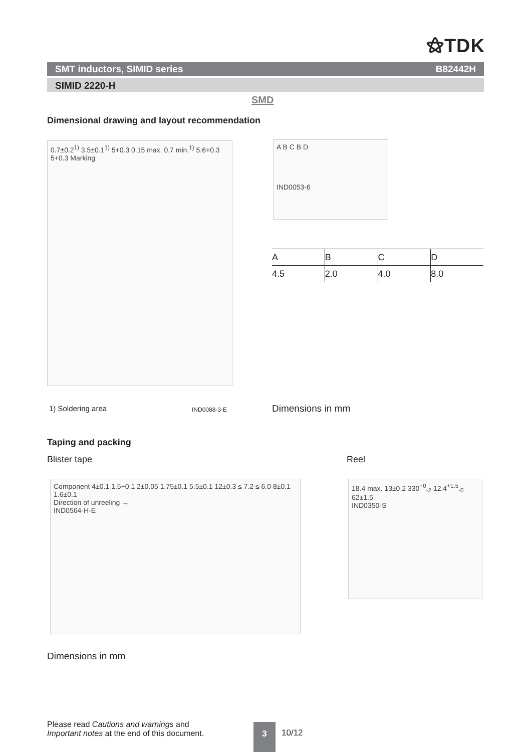⚝TDK
SMT inductors, SIMID series B82442H
SIMID 2220-H
SMD
Dimensional drawing and layout recommendation
0.7±0.2<sup>1)</sup> 3.5±0.1<sup>1)</sup> 5+0.3 0.15 max. 0.7 min.<sup>1)</sup> 5.6+0.3 5+0.3 Marking
A B C B D
IND0053-6
| A | B | C | D |
| 4.5 | 2.0 | 4.0 | 8.0 |
1) Soldering area IND0088-3-E Dimensions in mm
Taping and packing
Blister tape Reel
Component 4±0.1 1.5+0.1 2±0.05 1.75±0.1 5.5±0.1 12±0.3 ≤ 7.2 ≤ 6.0 8±0.1 1.6±0.1
Direction of unreeling →
IND0564-H-E
18.4 max. 13±0.2 330<sup>+0</sup><sub>-2</sub> 12.4<sup>+1.5</sup><sub>-0</sub> 62±1.5
IND0350-S
Dimensions in mm
Please read Cautions and warnings and
Important notes at the end of this document.
3
10/12